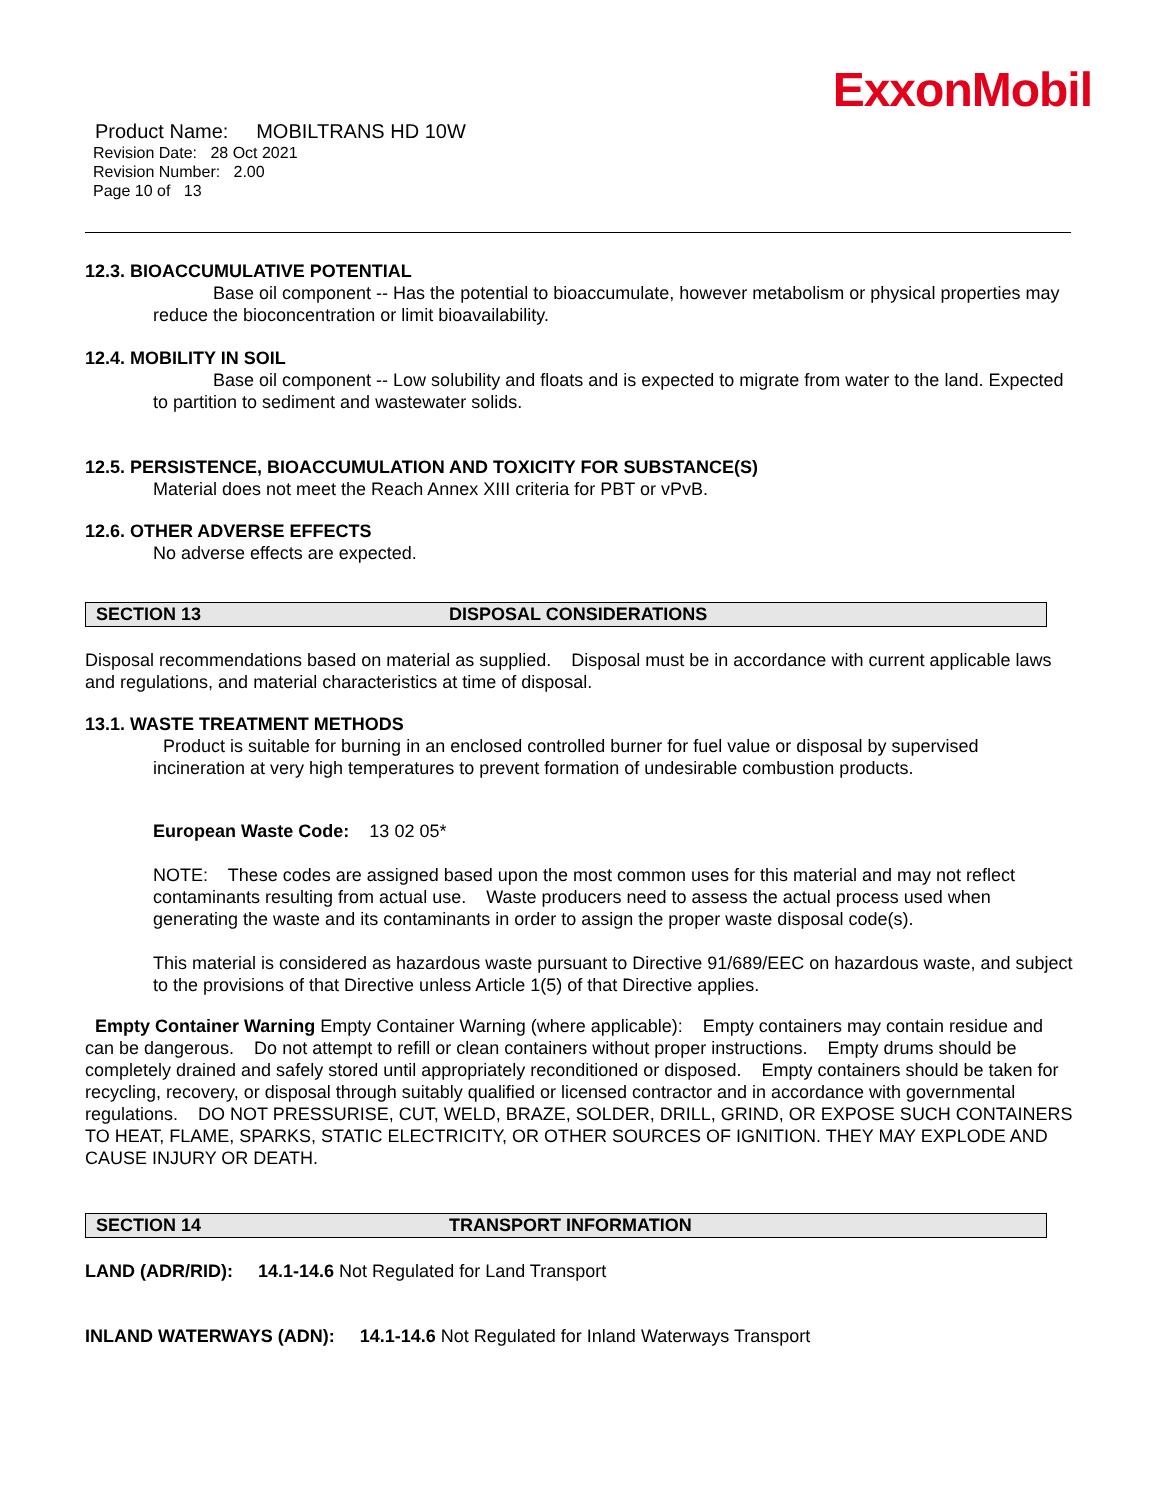ExxonMobil
Product Name: MOBILTRANS HD 10W
Revision Date: 28 Oct 2021
Revision Number: 2.00
Page 10 of 13
12.3. BIOACCUMULATIVE POTENTIAL
Base oil component -- Has the potential to bioaccumulate, however metabolism or physical properties may reduce the bioconcentration or limit bioavailability.
12.4. MOBILITY IN SOIL
Base oil component -- Low solubility and floats and is expected to migrate from water to the land. Expected to partition to sediment and wastewater solids.
12.5. PERSISTENCE, BIOACCUMULATION AND TOXICITY FOR SUBSTANCE(S)
Material does not meet the Reach Annex XIII criteria for PBT or vPvB.
12.6. OTHER ADVERSE EFFECTS
No adverse effects are expected.
SECTION 13 DISPOSAL CONSIDERATIONS
Disposal recommendations based on material as supplied. Disposal must be in accordance with current applicable laws and regulations, and material characteristics at time of disposal.
13.1. WASTE TREATMENT METHODS
Product is suitable for burning in an enclosed controlled burner for fuel value or disposal by supervised incineration at very high temperatures to prevent formation of undesirable combustion products.
European Waste Code: 13 02 05*
NOTE: These codes are assigned based upon the most common uses for this material and may not reflect contaminants resulting from actual use. Waste producers need to assess the actual process used when generating the waste and its contaminants in order to assign the proper waste disposal code(s).
This material is considered as hazardous waste pursuant to Directive 91/689/EEC on hazardous waste, and subject to the provisions of that Directive unless Article 1(5) of that Directive applies.
Empty Container Warning Empty Container Warning (where applicable): Empty containers may contain residue and can be dangerous. Do not attempt to refill or clean containers without proper instructions. Empty drums should be completely drained and safely stored until appropriately reconditioned or disposed. Empty containers should be taken for recycling, recovery, or disposal through suitably qualified or licensed contractor and in accordance with governmental regulations. DO NOT PRESSURISE, CUT, WELD, BRAZE, SOLDER, DRILL, GRIND, OR EXPOSE SUCH CONTAINERS TO HEAT, FLAME, SPARKS, STATIC ELECTRICITY, OR OTHER SOURCES OF IGNITION. THEY MAY EXPLODE AND CAUSE INJURY OR DEATH.
SECTION 14 TRANSPORT INFORMATION
LAND (ADR/RID): 14.1-14.6 Not Regulated for Land Transport
INLAND WATERWAYS (ADN): 14.1-14.6 Not Regulated for Inland Waterways Transport